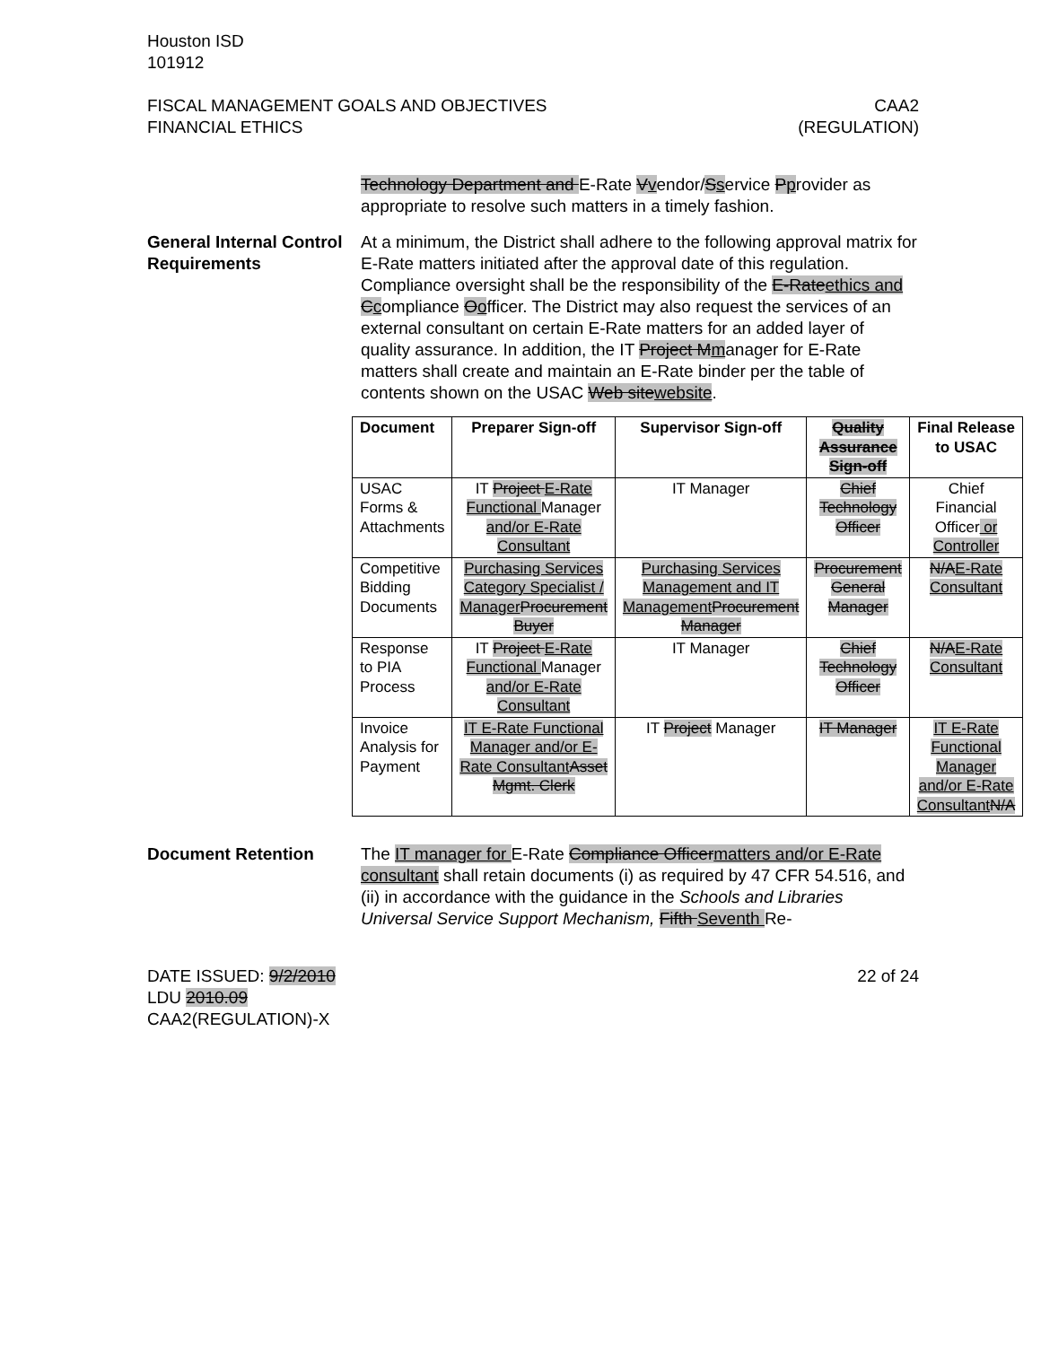Houston ISD
101912
FISCAL MANAGEMENT GOALS AND OBJECTIVES
FINANCIAL ETHICS
CAA2
(REGULATION)
Technology Department and E-Rate Vvendor/Sservice Pprovider as appropriate to resolve such matters in a timely fashion.
General Internal Control Requirements
At a minimum, the District shall adhere to the following approval matrix for E-Rate matters initiated after the approval date of this regulation. Compliance oversight shall be the responsibility of the E-Rateethics and Ccompliance Oofficer. The District may also request the services of an external consultant on certain E-Rate matters for an added layer of quality assurance. In addition, the IT Project Mmanager for E-Rate matters shall create and maintain an E-Rate binder per the table of contents shown on the USAC Web sitewebsite.
| Document | Preparer Sign-off | Supervisor Sign-off | Quality Assurance Sign-off | Final Release to USAC |
| --- | --- | --- | --- | --- |
| USAC Forms & Attachments | IT Project E-Rate Functional Manager and/or E-Rate Consultant | IT Manager | Chief Technology Officer | Chief Financial Officer or Controller |
| Competitive Bidding Documents | Purchasing Services Category Specialist / Manager Procurement Buyer | Purchasing Services Management and IT Management Procurement Manager | Procurement General Manager | N/A E-Rate Consultant |
| Response to PIA Process | IT Project E-Rate Functional Manager and/or E-Rate Consultant | IT Manager | Chief Technology Officer | N/A E-Rate Consultant |
| Invoice Analysis for Payment | IT E-Rate Functional Manager and/or E-Rate Consultant Asset Mgmt. Clerk | IT Project Manager | IT Manager | IT E-Rate Functional Manager and/or E-Rate Consultant N/A |
Document Retention The IT manager for E-Rate Compliance Officermatters and/or E-Rate consultant shall retain documents (i) as required by 47 CFR 54.516, and (ii) in accordance with the guidance in the Schools and Libraries Universal Service Support Mechanism, Fifth Seventh Re-
DATE ISSUED: 9/2/2010
LDU 2010.09
CAA2(REGULATION)-X
22 of 24